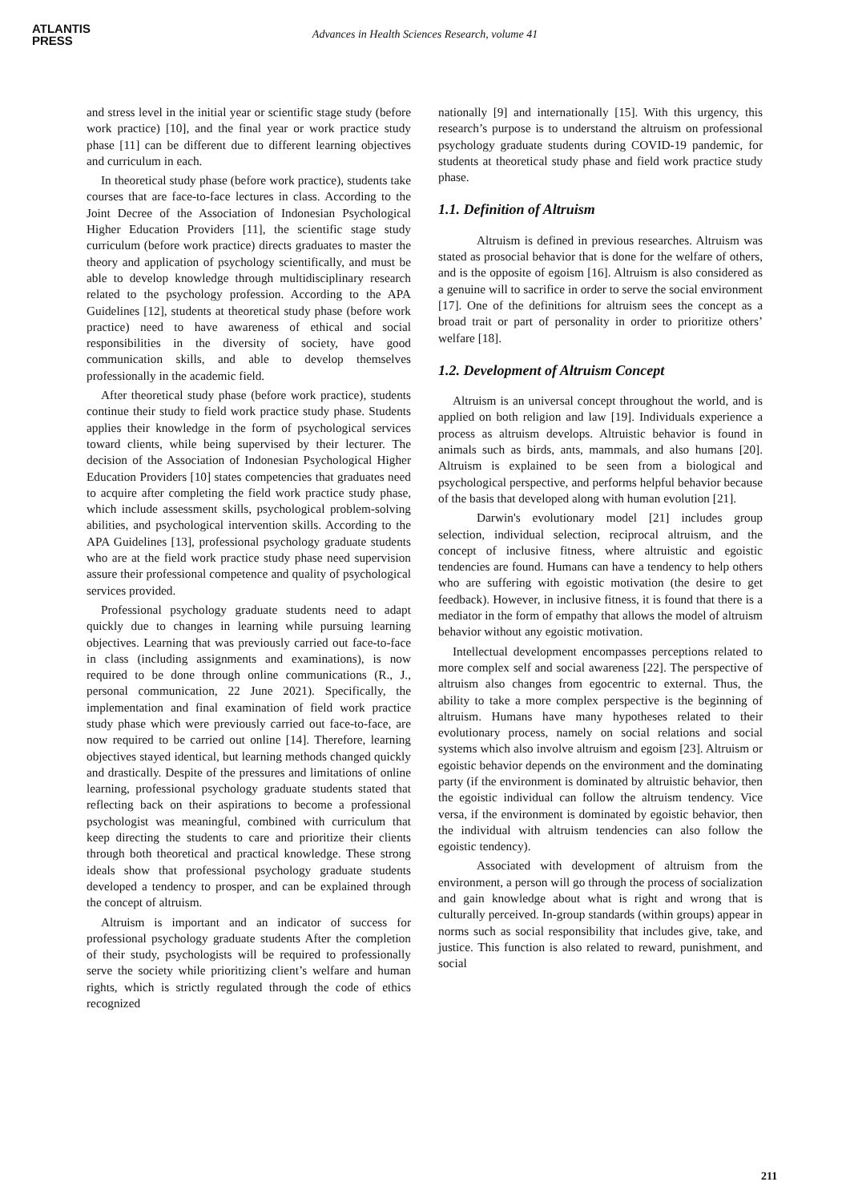ATLANTIS
PRESS
Advances in Health Sciences Research, volume 41
and stress level in the initial year or scientific stage study (before work practice) [10], and the final year or work practice study phase [11] can be different due to different learning objectives and curriculum in each.
In theoretical study phase (before work practice), students take courses that are face-to-face lectures in class. According to the Joint Decree of the Association of Indonesian Psychological Higher Education Providers [11], the scientific stage study curriculum (before work practice) directs graduates to master the theory and application of psychology scientifically, and must be able to develop knowledge through multidisciplinary research related to the psychology profession. According to the APA Guidelines [12], students at theoretical study phase (before work practice) need to have awareness of ethical and social responsibilities in the diversity of society, have good communication skills, and able to develop themselves professionally in the academic field.
After theoretical study phase (before work practice), students continue their study to field work practice study phase. Students applies their knowledge in the form of psychological services toward clients, while being supervised by their lecturer. The decision of the Association of Indonesian Psychological Higher Education Providers [10] states competencies that graduates need to acquire after completing the field work practice study phase, which include assessment skills, psychological problem-solving abilities, and psychological intervention skills. According to the APA Guidelines [13], professional psychology graduate students who are at the field work practice study phase need supervision assure their professional competence and quality of psychological services provided.
Professional psychology graduate students need to adapt quickly due to changes in learning while pursuing learning objectives. Learning that was previously carried out face-to-face in class (including assignments and examinations), is now required to be done through online communications (R., J., personal communication, 22 June 2021). Specifically, the implementation and final examination of field work practice study phase which were previously carried out face-to-face, are now required to be carried out online [14]. Therefore, learning objectives stayed identical, but learning methods changed quickly and drastically. Despite of the pressures and limitations of online learning, professional psychology graduate students stated that reflecting back on their aspirations to become a professional psychologist was meaningful, combined with curriculum that keep directing the students to care and prioritize their clients through both theoretical and practical knowledge. These strong ideals show that professional psychology graduate students developed a tendency to prosper, and can be explained through the concept of altruism.
Altruism is important and an indicator of success for professional psychology graduate students After the completion of their study, psychologists will be required to professionally serve the society while prioritizing client’s welfare and human rights, which is strictly regulated through the code of ethics recognized
nationally [9] and internationally [15]. With this urgency, this research’s purpose is to understand the altruism on professional psychology graduate students during COVID-19 pandemic, for students at theoretical study phase and field work practice study phase.
1.1. Definition of Altruism
Altruism is defined in previous researches. Altruism was stated as prosocial behavior that is done for the welfare of others, and is the opposite of egoism [16]. Altruism is also considered as a genuine will to sacrifice in order to serve the social environment [17]. One of the definitions for altruism sees the concept as a broad trait or part of personality in order to prioritize others’ welfare [18].
1.2. Development of Altruism Concept
Altruism is an universal concept throughout the world, and is applied on both religion and law [19]. Individuals experience a process as altruism develops. Altruistic behavior is found in animals such as birds, ants, mammals, and also humans [20]. Altruism is explained to be seen from a biological and psychological perspective, and performs helpful behavior because of the basis that developed along with human evolution [21].
Darwin's evolutionary model [21] includes group selection, individual selection, reciprocal altruism, and the concept of inclusive fitness, where altruistic and egoistic tendencies are found. Humans can have a tendency to help others who are suffering with egoistic motivation (the desire to get feedback). However, in inclusive fitness, it is found that there is a mediator in the form of empathy that allows the model of altruism behavior without any egoistic motivation.
Intellectual development encompasses perceptions related to more complex self and social awareness [22]. The perspective of altruism also changes from egocentric to external. Thus, the ability to take a more complex perspective is the beginning of altruism. Humans have many hypotheses related to their evolutionary process, namely on social relations and social systems which also involve altruism and egoism [23]. Altruism or egoistic behavior depends on the environment and the dominating party (if the environment is dominated by altruistic behavior, then the egoistic individual can follow the altruism tendency. Vice versa, if the environment is dominated by egoistic behavior, then the individual with altruism tendencies can also follow the egoistic tendency).
Associated with development of altruism from the environment, a person will go through the process of socialization and gain knowledge about what is right and wrong that is culturally perceived. In-group standards (within groups) appear in norms such as social responsibility that includes give, take, and justice. This function is also related to reward, punishment, and social
211